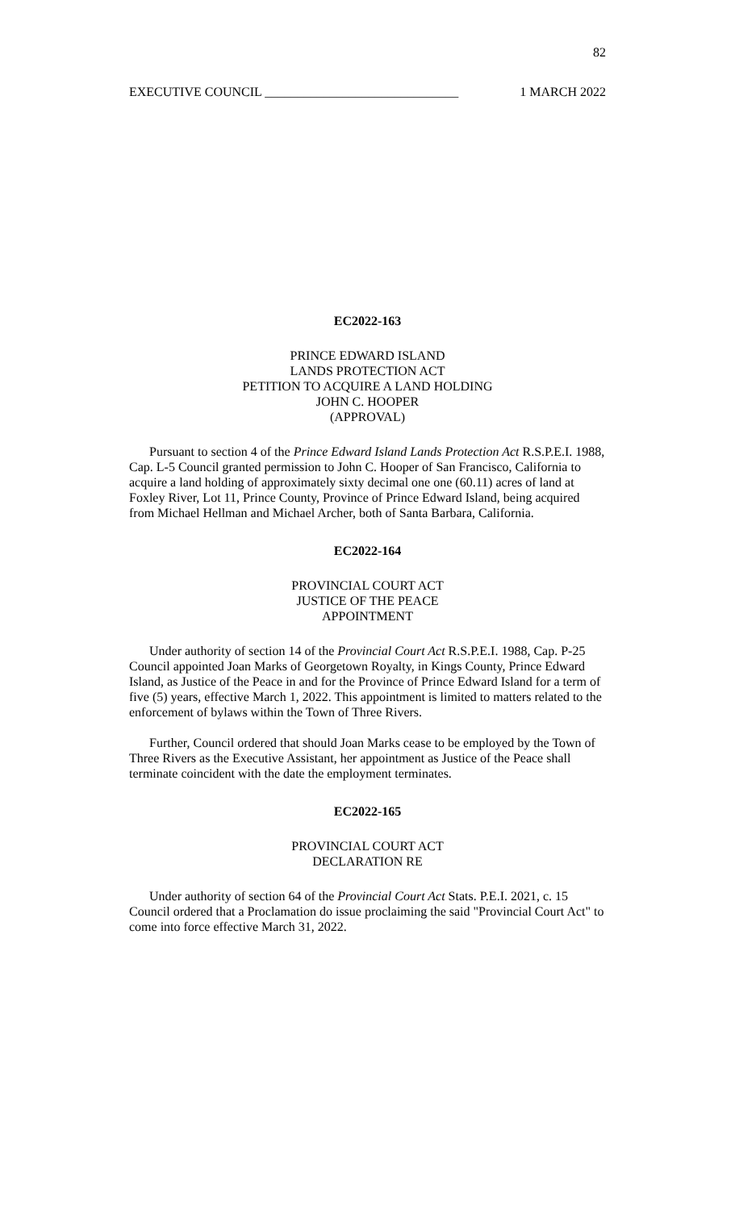82
EXECUTIVE COUNCIL ______________________________ 1 MARCH 2022
EC2022-163
PRINCE EDWARD ISLAND
LANDS PROTECTION ACT
PETITION TO ACQUIRE A LAND HOLDING
JOHN C. HOOPER
(APPROVAL)
Pursuant to section 4 of the Prince Edward Island Lands Protection Act R.S.P.E.I. 1988, Cap. L-5 Council granted permission to John C. Hooper of San Francisco, California to acquire a land holding of approximately sixty decimal one one (60.11) acres of land at Foxley River, Lot 11, Prince County, Province of Prince Edward Island, being acquired from Michael Hellman and Michael Archer, both of Santa Barbara, California.
EC2022-164
PROVINCIAL COURT ACT
JUSTICE OF THE PEACE
APPOINTMENT
Under authority of section 14 of the Provincial Court Act R.S.P.E.I. 1988, Cap. P-25 Council appointed Joan Marks of Georgetown Royalty, in Kings County, Prince Edward Island, as Justice of the Peace in and for the Province of Prince Edward Island for a term of five (5) years, effective March 1, 2022. This appointment is limited to matters related to the enforcement of bylaws within the Town of Three Rivers.
Further, Council ordered that should Joan Marks cease to be employed by the Town of Three Rivers as the Executive Assistant, her appointment as Justice of the Peace shall terminate coincident with the date the employment terminates.
EC2022-165
PROVINCIAL COURT ACT
DECLARATION RE
Under authority of section 64 of the Provincial Court Act Stats. P.E.I. 2021, c. 15 Council ordered that a Proclamation do issue proclaiming the said "Provincial Court Act" to come into force effective March 31, 2022.